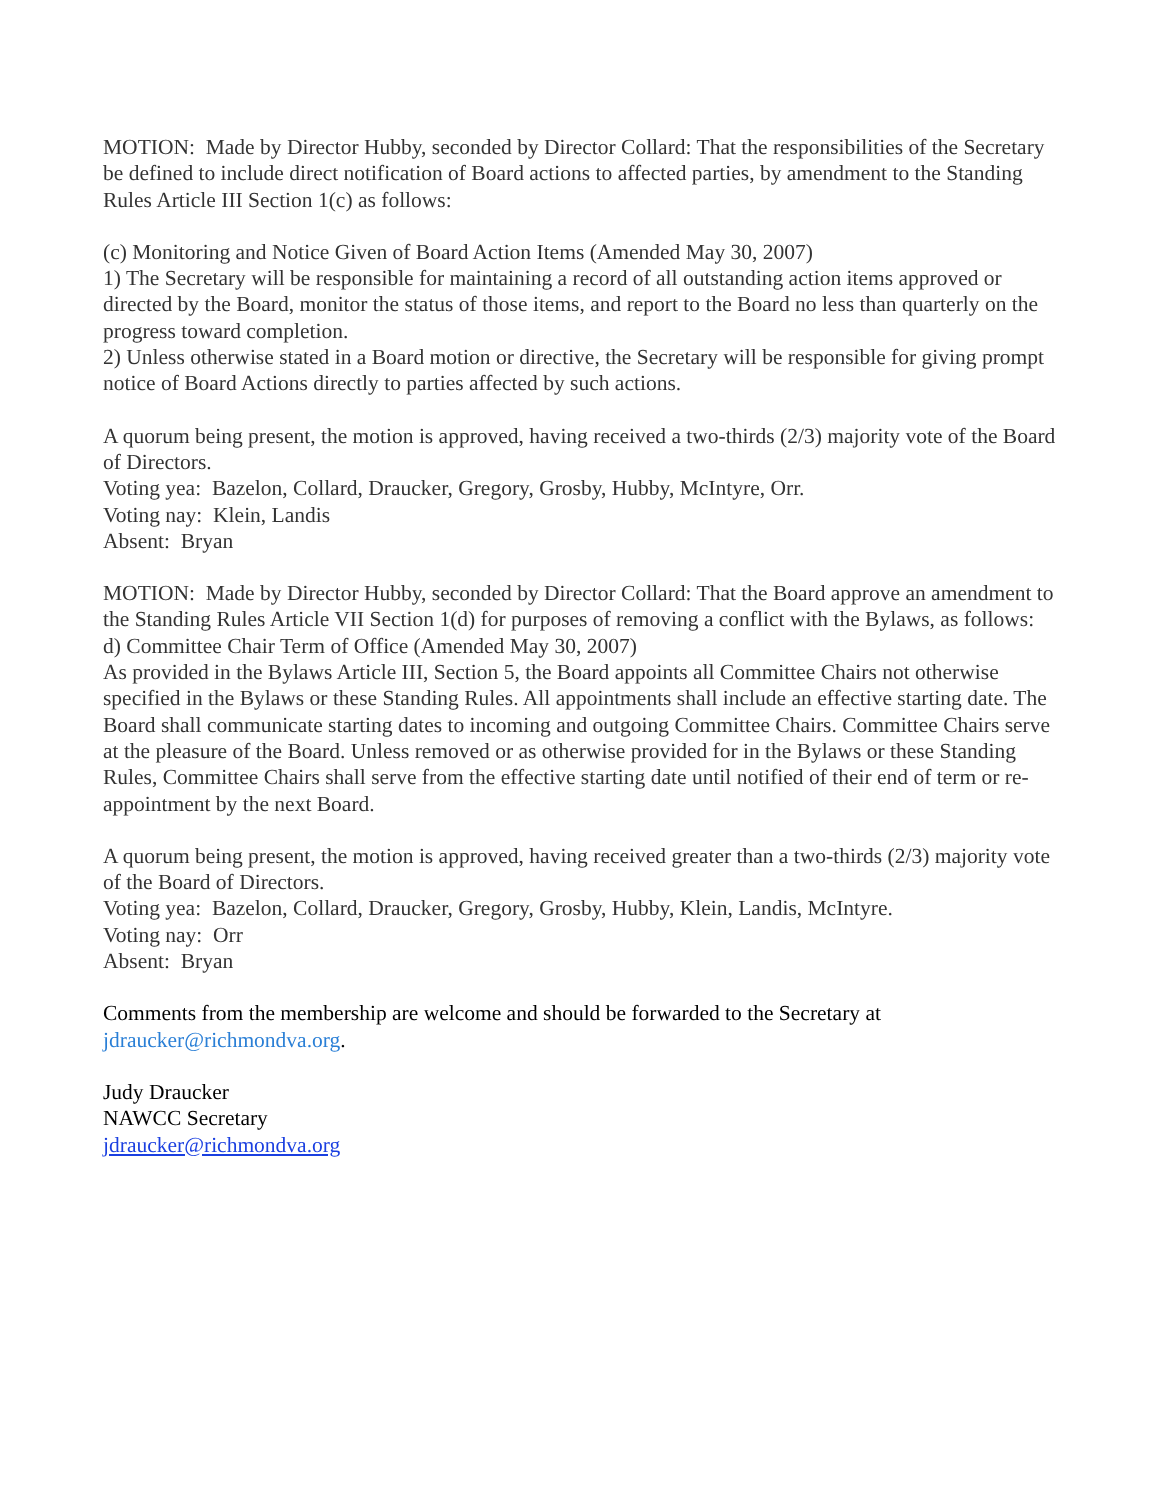MOTION: Made by Director Hubby, seconded by Director Collard: That the responsibilities of the Secretary be defined to include direct notification of Board actions to affected parties, by amendment to the Standing Rules Article III Section 1(c) as follows:
(c) Monitoring and Notice Given of Board Action Items (Amended May 30, 2007)
1) The Secretary will be responsible for maintaining a record of all outstanding action items approved or directed by the Board, monitor the status of those items, and report to the Board no less than quarterly on the progress toward completion.
2) Unless otherwise stated in a Board motion or directive, the Secretary will be responsible for giving prompt notice of Board Actions directly to parties affected by such actions.
A quorum being present, the motion is approved, having received a two-thirds (2/3) majority vote of the Board of Directors.
Voting yea: Bazelon, Collard, Draucker, Gregory, Grosby, Hubby, McIntyre, Orr.
Voting nay: Klein, Landis
Absent: Bryan
MOTION: Made by Director Hubby, seconded by Director Collard: That the Board approve an amendment to the Standing Rules Article VII Section 1(d) for purposes of removing a conflict with the Bylaws, as follows:
d) Committee Chair Term of Office (Amended May 30, 2007)
As provided in the Bylaws Article III, Section 5, the Board appoints all Committee Chairs not otherwise specified in the Bylaws or these Standing Rules. All appointments shall include an effective starting date. The Board shall communicate starting dates to incoming and outgoing Committee Chairs. Committee Chairs serve at the pleasure of the Board. Unless removed or as otherwise provided for in the Bylaws or these Standing Rules, Committee Chairs shall serve from the effective starting date until notified of their end of term or re-appointment by the next Board.
A quorum being present, the motion is approved, having received greater than a two-thirds (2/3) majority vote of the Board of Directors.
Voting yea: Bazelon, Collard, Draucker, Gregory, Grosby, Hubby, Klein, Landis, McIntyre.
Voting nay: Orr
Absent: Bryan
Comments from the membership are welcome and should be forwarded to the Secretary at jdraucker@richmondva.org.
Judy Draucker
NAWCC Secretary
jdraucker@richmondva.org